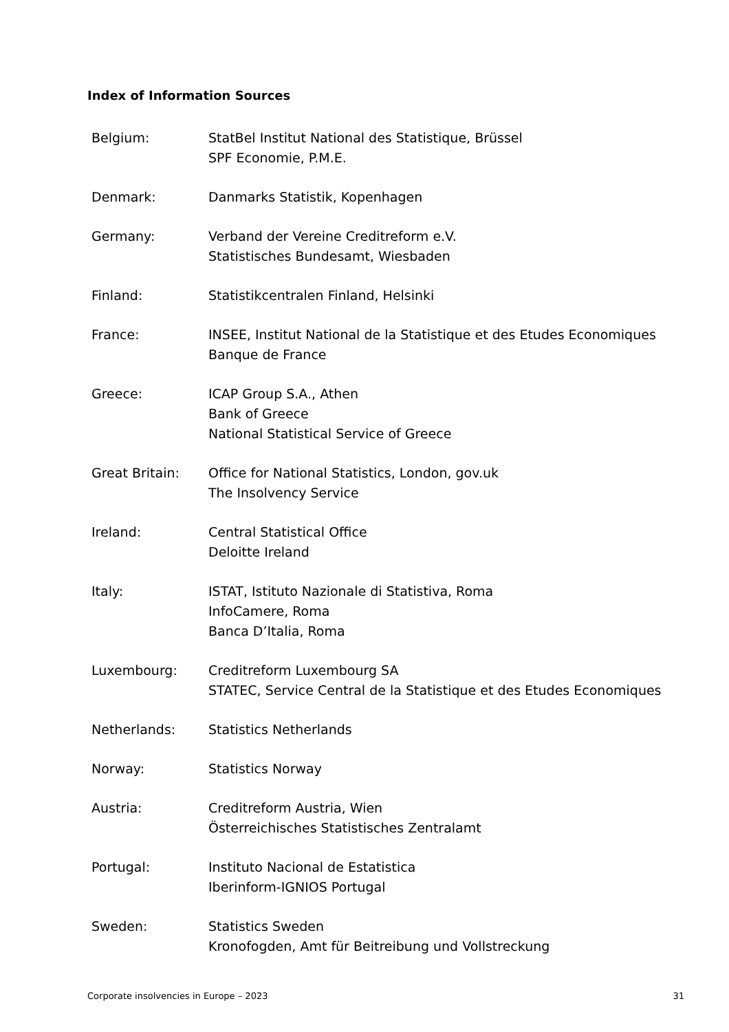Index of Information Sources
Belgium: StatBel Institut National des Statistique, Brüssel
SPF Economie, P.M.E.
Denmark: Danmarks Statistik, Kopenhagen
Germany: Verband der Vereine Creditreform e.V.
Statistisches Bundesamt, Wiesbaden
Finland: Statistikcentralen Finland, Helsinki
France: INSEE, Institut National de la Statistique et des Etudes Economiques
Banque de France
Greece: ICAP Group S.A., Athen
Bank of Greece
National Statistical Service of Greece
Great Britain: Office for National Statistics, London, gov.uk
The Insolvency Service
Ireland: Central Statistical Office
Deloitte Ireland
Italy: ISTAT, Istituto Nazionale di Statistiva, Roma
InfoCamere, Roma
Banca D’Italia, Roma
Luxembourg: Creditreform Luxembourg SA
STATEC, Service Central de la Statistique et des Etudes Economiques
Netherlands: Statistics Netherlands
Norway: Statistics Norway
Austria: Creditreform Austria, Wien
Österreichisches Statistisches Zentralamt
Portugal: Instituto Nacional de Estatistica
Iberinform-IGNIOS Portugal
Sweden: Statistics Sweden
Kronofogden, Amt für Beitreibung und Vollstreckung
Corporate insolvencies in Europe – 2023 31